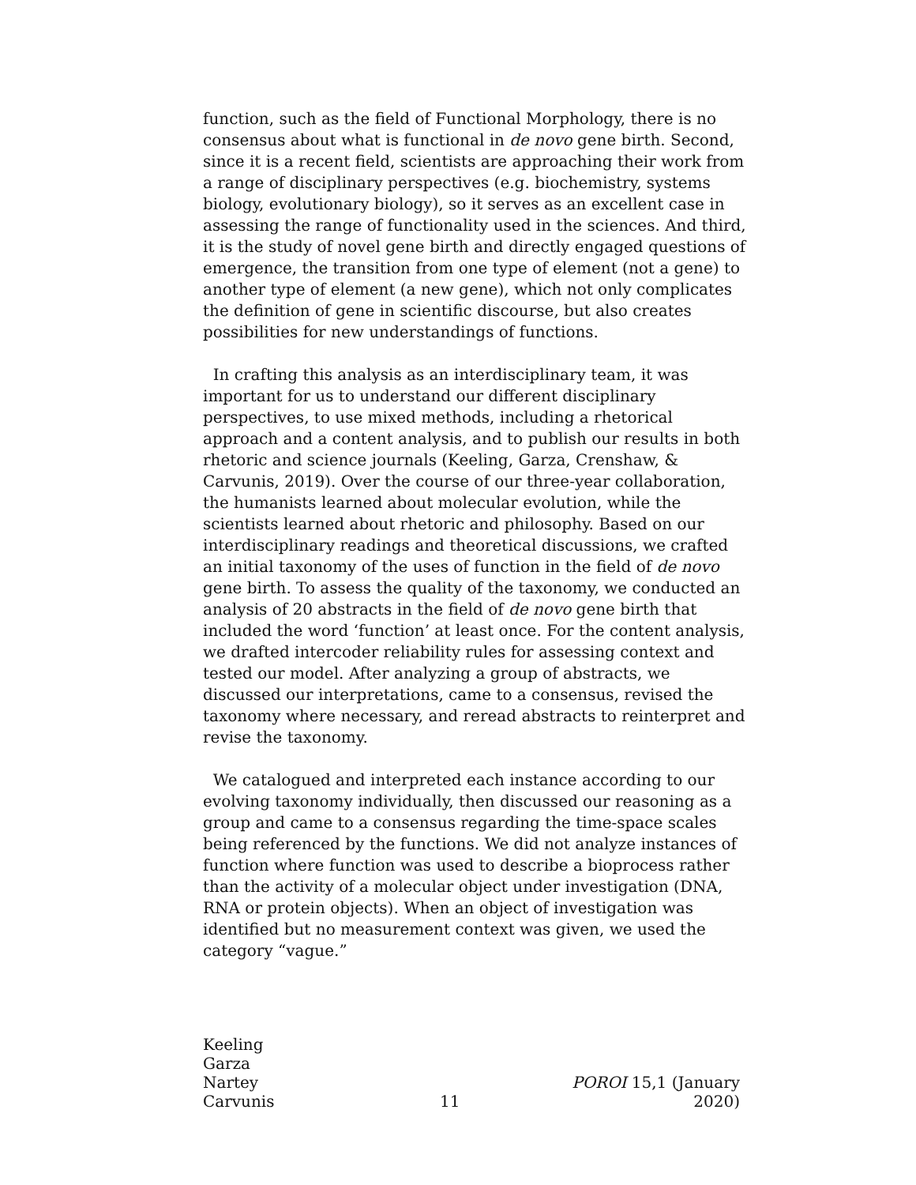function, such as the field of Functional Morphology, there is no consensus about what is functional in de novo gene birth. Second, since it is a recent field, scientists are approaching their work from a range of disciplinary perspectives (e.g. biochemistry, systems biology, evolutionary biology), so it serves as an excellent case in assessing the range of functionality used in the sciences. And third, it is the study of novel gene birth and directly engaged questions of emergence, the transition from one type of element (not a gene) to another type of element (a new gene), which not only complicates the definition of gene in scientific discourse, but also creates possibilities for new understandings of functions.
In crafting this analysis as an interdisciplinary team, it was important for us to understand our different disciplinary perspectives, to use mixed methods, including a rhetorical approach and a content analysis, and to publish our results in both rhetoric and science journals (Keeling, Garza, Crenshaw, & Carvunis, 2019). Over the course of our three-year collaboration, the humanists learned about molecular evolution, while the scientists learned about rhetoric and philosophy. Based on our interdisciplinary readings and theoretical discussions, we crafted an initial taxonomy of the uses of function in the field of de novo gene birth. To assess the quality of the taxonomy, we conducted an analysis of 20 abstracts in the field of de novo gene birth that included the word ‘function’ at least once. For the content analysis, we drafted intercoder reliability rules for assessing context and tested our model. After analyzing a group of abstracts, we discussed our interpretations, came to a consensus, revised the taxonomy where necessary, and reread abstracts to reinterpret and revise the taxonomy.
We catalogued and interpreted each instance according to our evolving taxonomy individually, then discussed our reasoning as a group and came to a consensus regarding the time-space scales being referenced by the functions. We did not analyze instances of function where function was used to describe a bioprocess rather than the activity of a molecular object under investigation (DNA, RNA or protein objects). When an object of investigation was identified but no measurement context was given, we used the category “vague.”
Keeling
Garza
Nartey
Carvunis
11
POROI 15,1 (January 2020)